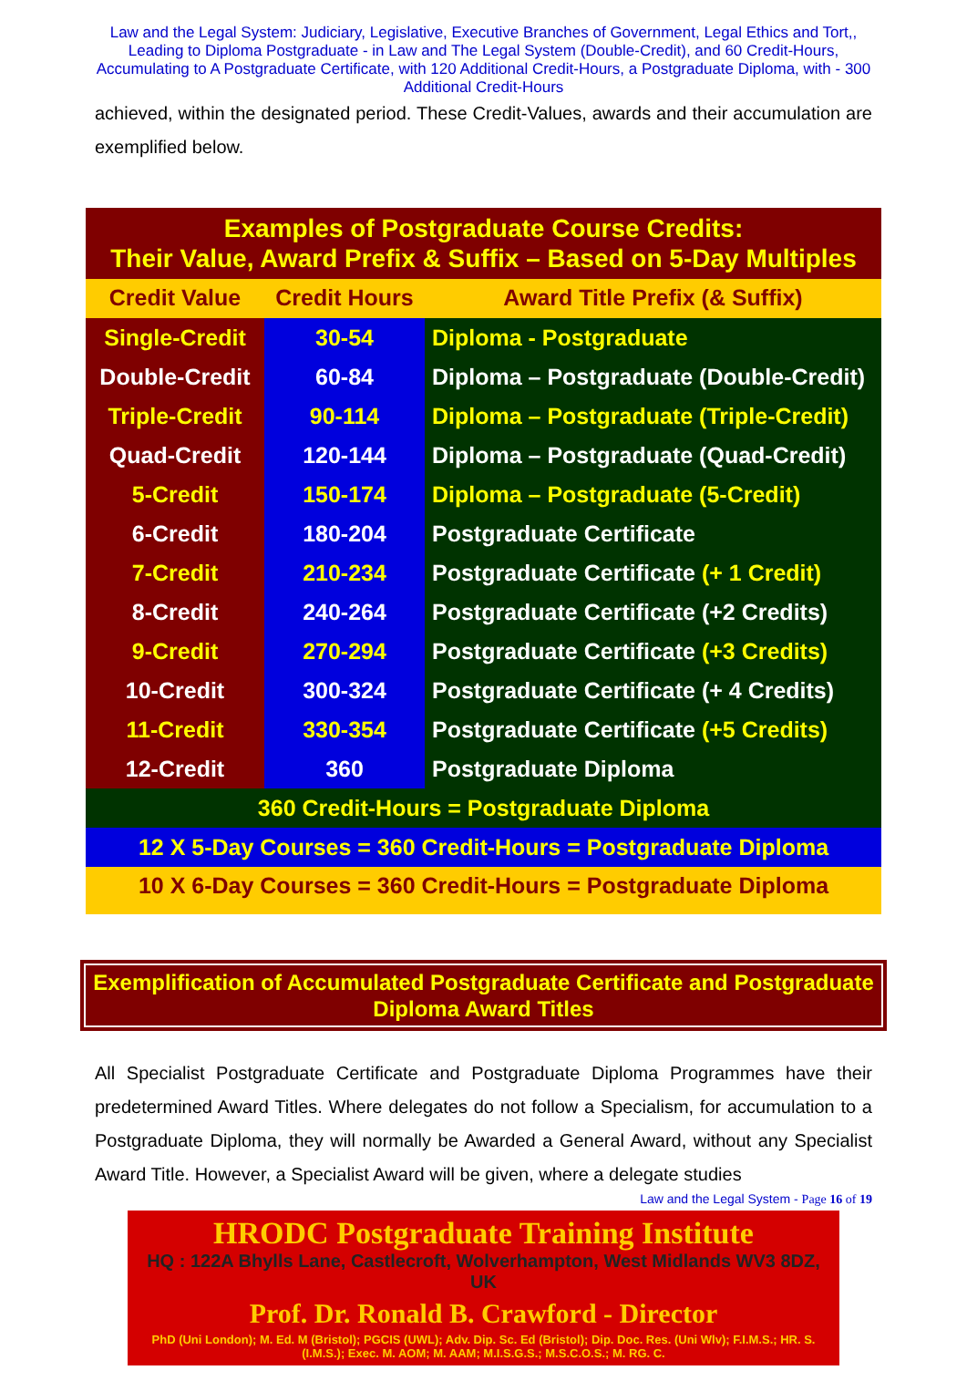Law and the Legal System: Judiciary, Legislative, Executive Branches of Government, Legal Ethics and Tort,, Leading to Diploma Postgraduate - in Law and The Legal System (Double-Credit), and 60 Credit-Hours, Accumulating to A Postgraduate Certificate, with 120 Additional Credit-Hours, a Postgraduate Diploma, with - 300 Additional Credit-Hours
achieved, within the designated period. These Credit-Values, awards and their accumulation are exemplified below.
| Examples of Postgraduate Course Credits: Their Value, Award Prefix & Suffix – Based on 5-Day Multiples | | |
| Credit Value | Credit Hours | Award Title Prefix (& Suffix) |
| Single-Credit | 30-54 | Diploma - Postgraduate |
| Double-Credit | 60-84 | Diploma – Postgraduate (Double-Credit) |
| Triple-Credit | 90-114 | Diploma – Postgraduate (Triple-Credit) |
| Quad-Credit | 120-144 | Diploma – Postgraduate (Quad-Credit) |
| 5-Credit | 150-174 | Diploma – Postgraduate (5-Credit) |
| 6-Credit | 180-204 | Postgraduate Certificate |
| 7-Credit | 210-234 | Postgraduate Certificate (+ 1 Credit) |
| 8-Credit | 240-264 | Postgraduate Certificate (+2 Credits) |
| 9-Credit | 270-294 | Postgraduate Certificate (+3 Credits) |
| 10-Credit | 300-324 | Postgraduate Certificate (+ 4 Credits) |
| 11-Credit | 330-354 | Postgraduate Certificate (+5 Credits) |
| 12-Credit | 360 | Postgraduate Diploma |
| 360 Credit-Hours = Postgraduate Diploma | | |
| 12 X 5-Day Courses = 360 Credit-Hours = Postgraduate Diploma | | |
| 10 X 6-Day Courses = 360 Credit-Hours = Postgraduate Diploma | | |
Exemplification of Accumulated Postgraduate Certificate and Postgraduate Diploma Award Titles
All Specialist Postgraduate Certificate and Postgraduate Diploma Programmes have their predetermined Award Titles. Where delegates do not follow a Specialism, for accumulation to a Postgraduate Diploma, they will normally be Awarded a General Award, without any Specialist Award Title. However, a Specialist Award will be given, where a delegate studies
Law and the Legal System - Page 16 of 19
HRODC Postgraduate Training Institute
HQ : 122A Bhylls Lane, Castlecroft, Wolverhampton, West Midlands WV3 8DZ, UK
Prof. Dr. Ronald B. Crawford - Director
PhD (Uni London); M. Ed. M (Bristol); PGCIS (UWL); Adv. Dip. Sc. Ed (Bristol); Dip. Doc. Res. (Uni Wlv); F.I.M.S.; HR. S. (I.M.S.); Exec. M. AOM; M. AAM; M.I.S.G.S.; M.S.C.O.S.; M. RG. C.